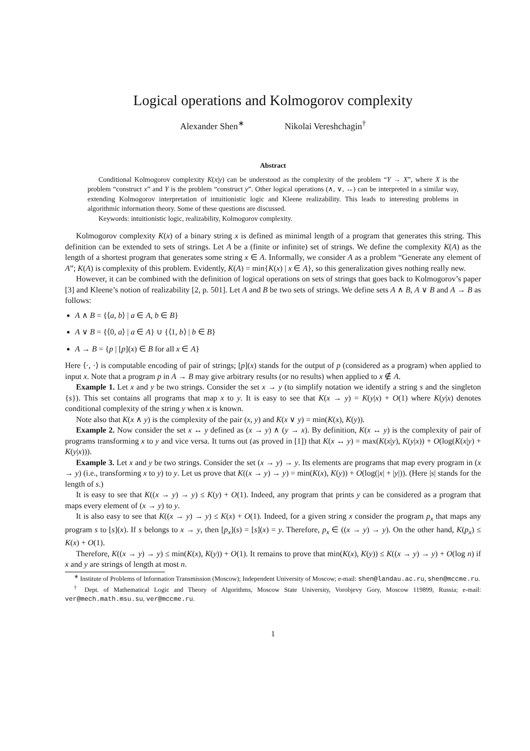Logical operations and Kolmogorov complexity
Alexander Shen<sup>∗</sup> Nikolai Vereshchagin<sup>†</sup>
Abstract
Conditional Kolmogorov complexity K(x|y) can be understood as the complexity of the problem “Y → X”, where X is the problem “construct x” and Y is the problem “construct y”. Other logical operations (∧, ∨, ↔) can be interpreted in a similar way, extending Kolmogorov interpretation of intuitionistic logic and Kleene realizability. This leads to interesting problems in algorithmic information theory. Some of these questions are discussed.
Keywords: intuitionistic logic, realizability, Kolmogorov complexity.
Kolmogorov complexity K(x) of a binary string x is defined as minimal length of a program that generates this string. This definition can be extended to sets of strings. Let A be a (finite or infinite) set of strings. We define the complexity K(A) as the length of a shortest program that generates some string x ∈ A. Informally, we consider A as a problem “Generate any element of A”; K(A) is complexity of this problem. Evidently, K(A) = min{K(x) | x ∈ A}, so this generalization gives nothing really new.
However, it can be combined with the definition of logical operations on sets of strings that goes back to Kolmogorov’s paper [3] and Kleene’s notion of realizability [2, p. 501]. Let A and B be two sets of strings. We define sets A ∧ B, A ∨ B and A → B as follows:
A ∧ B = {⟨a, b⟩ | a ∈ A, b ∈ B}
A ∨ B = {⟨0, a⟩ | a ∈ A} ∪ {⟨1, b⟩ | b ∈ B}
A → B = {p | [p](x) ∈ B for all x ∈ A}
Here ⟨·, ·⟩ is computable encoding of pair of strings; [p](x) stands for the output of p (considered as a program) when applied to input x. Note that a program p in A → B may give arbitrary results (or no results) when applied to x ∉ A.
Example 1. Let x and y be two strings. Consider the set x → y (to simplify notation we identify a string s and the singleton {s}). This set contains all programs that map x to y. It is easy to see that K(x → y) = K(y|x) + O(1) where K(y|x) denotes conditional complexity of the string y when x is known.
Note also that K(x ∧ y) is the complexity of the pair (x, y) and K(x ∨ y) = min(K(x), K(y)).
Example 2. Now consider the set x ↔ y defined as (x → y) ∧ (y → x). By definition, K(x ↔ y) is the complexity of pair of programs transforming x to y and vice versa. It turns out (as proved in [1]) that K(x ↔ y) = max(K(x|y), K(y|x)) + O(log(K(x|y) + K(y|x))).
Example 3. Let x and y be two strings. Consider the set (x → y) → y. Its elements are programs that map every program in (x → y) (i.e., transforming x to y) to y. Let us prove that K((x → y) → y) = min(K(x), K(y)) + O(log(|x| + |y|)). (Here |s| stands for the length of s.)
It is easy to see that K((x → y) → y) ≤ K(y) + O(1). Indeed, any program that prints y can be considered as a program that maps every element of (x → y) to y.
It is also easy to see that K((x → y) → y) ≤ K(x) + O(1). Indeed, for a given string x consider the program p<sub>x</sub> that maps any program s to [s](x). If s belongs to x → y, then [p<sub>x</sub>](s) = [s](x) = y. Therefore, p<sub>x</sub> ∈ ((x → y) → y). On the other hand, K(p<sub>x</sub>) ≤ K(x) + O(1).
Therefore, K((x → y) → y) ≤ min(K(x), K(y)) + O(1). It remains to prove that min(K(x), K(y)) ≤ K((x → y) → y) + O(log n) if x and y are strings of length at most n.
<sup>∗</sup> Institute of Problems of Information Transmission (Moscow); Independent University of Moscow; e-mail: shen@landau.ac.ru, shen@mccme.ru.
<sup>†</sup> Dept. of Mathematical Logic and Theory of Algorithms, Moscow State University, Vorobjevy Gory, Moscow 119899, Russia; e-mail: ver@mech.math.msu.su, ver@mccme.ru.
1